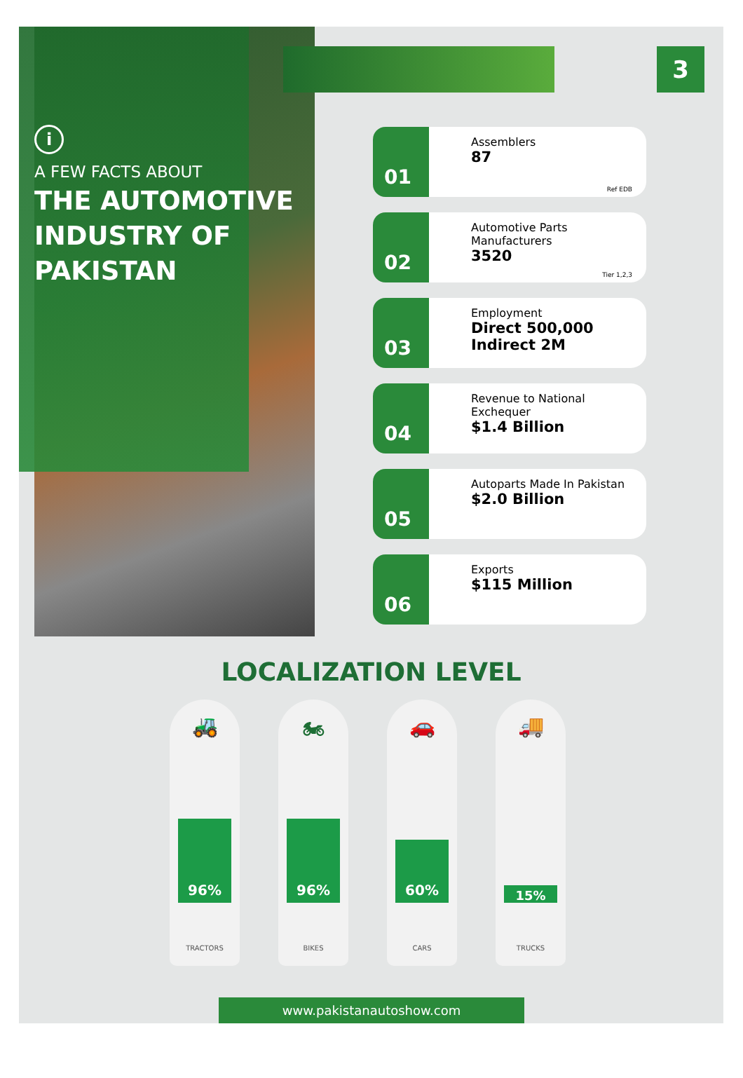3
i
A FEW FACTS ABOUT
THE AUTOMOTIVE INDUSTRY OF PAKISTAN
01
Assemblers
87
Ref EDB
02
Automotive Parts Manufacturers
3520
Tier 1,2,3
03
Employment
Direct 500,000
Indirect 2M
04
Revenue to National Exchequer
$1.4 Billion
05
Autoparts Made In Pakistan
$2.0 Billion
06
Exports
$115 Million
LOCALIZATION LEVEL
🚜
96%
TRACTORS
🏍
96%
BIKES
🚗
60%
CARS
🚚
15%
TRUCKS
www.pakistanautoshow.com